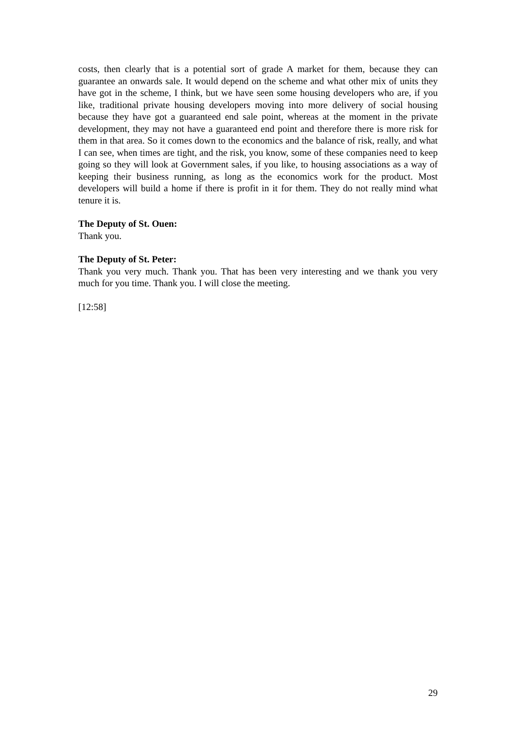costs, then clearly that is a potential sort of grade A market for them, because they can guarantee an onwards sale. It would depend on the scheme and what other mix of units they have got in the scheme, I think, but we have seen some housing developers who are, if you like, traditional private housing developers moving into more delivery of social housing because they have got a guaranteed end sale point, whereas at the moment in the private development, they may not have a guaranteed end point and therefore there is more risk for them in that area. So it comes down to the economics and the balance of risk, really, and what I can see, when times are tight, and the risk, you know, some of these companies need to keep going so they will look at Government sales, if you like, to housing associations as a way of keeping their business running, as long as the economics work for the product. Most developers will build a home if there is profit in it for them. They do not really mind what tenure it is.
The Deputy of St. Ouen:
Thank you.
The Deputy of St. Peter:
Thank you very much. Thank you. That has been very interesting and we thank you very much for you time. Thank you. I will close the meeting.
[12:58]
29